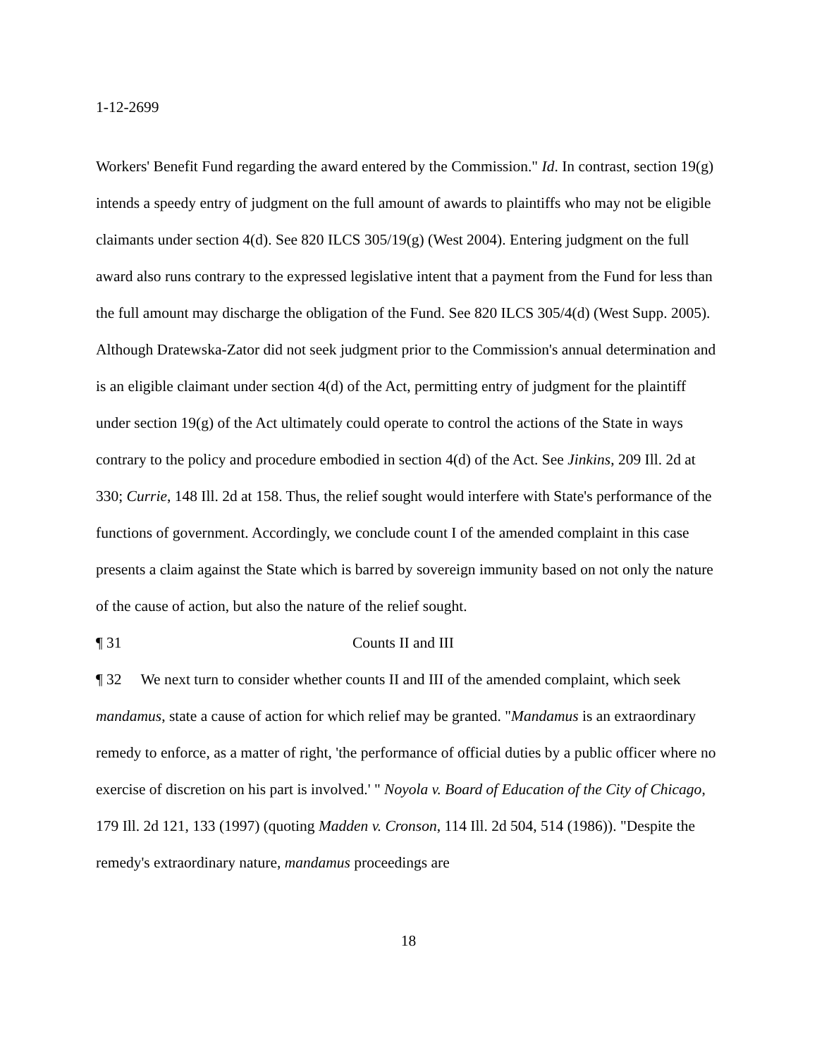1-12-2699
Workers' Benefit Fund regarding the award entered by the Commission." Id. In contrast, section 19(g) intends a speedy entry of judgment on the full amount of awards to plaintiffs who may not be eligible claimants under section 4(d). See 820 ILCS 305/19(g) (West 2004). Entering judgment on the full award also runs contrary to the expressed legislative intent that a payment from the Fund for less than the full amount may discharge the obligation of the Fund. See 820 ILCS 305/4(d) (West Supp. 2005). Although Dratewska-Zator did not seek judgment prior to the Commission's annual determination and is an eligible claimant under section 4(d) of the Act, permitting entry of judgment for the plaintiff under section 19(g) of the Act ultimately could operate to control the actions of the State in ways contrary to the policy and procedure embodied in section 4(d) of the Act. See Jinkins, 209 Ill. 2d at 330; Currie, 148 Ill. 2d at 158. Thus, the relief sought would interfere with State's performance of the functions of government. Accordingly, we conclude count I of the amended complaint in this case presents a claim against the State which is barred by sovereign immunity based on not only the nature of the cause of action, but also the nature of the relief sought.
¶ 31 Counts II and III
¶ 32 We next turn to consider whether counts II and III of the amended complaint, which seek mandamus, state a cause of action for which relief may be granted. "Mandamus is an extraordinary remedy to enforce, as a matter of right, 'the performance of official duties by a public officer where no exercise of discretion on his part is involved.' " Noyola v. Board of Education of the City of Chicago, 179 Ill. 2d 121, 133 (1997) (quoting Madden v. Cronson, 114 Ill. 2d 504, 514 (1986)). "Despite the remedy's extraordinary nature, mandamus proceedings are
18